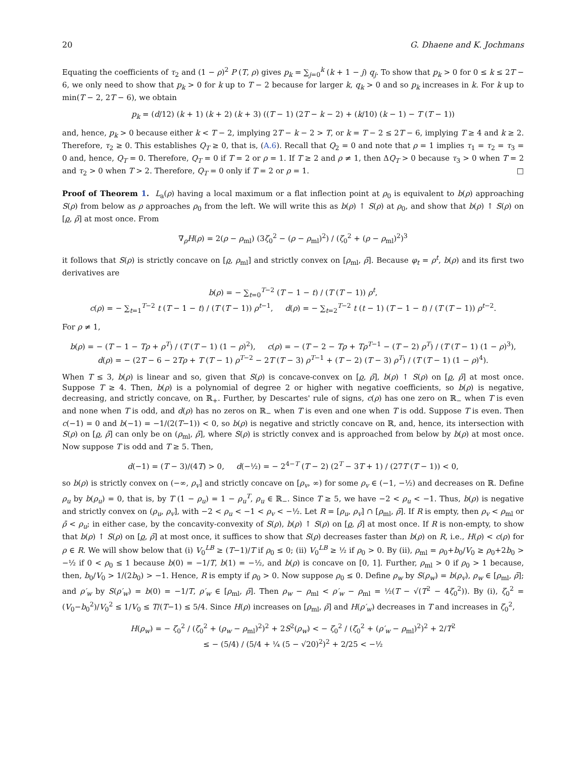20 G. Dhaene and K. Jochmans
Equating the coefficients of τ<sub>2</sub> and (1 − ρ)<sup>2</sup> P (T, ρ) gives p<sub>k</sub> = ∑<sub>j=0</sub><sup>k</sup> (k + 1 − j) q<sub>j</sub>. To show that p<sub>k</sub> > 0 for 0 ≤ k ≤ 2T − 6, we only need to show that p<sub>k</sub> > 0 for k up to T − 2 because for larger k, q<sub>k</sub> > 0 and so p<sub>k</sub> increases in k. For k up to min(T − 2, 2T − 6), we obtain
p<sub>k</sub> = (d/12) (k + 1) (k + 2) (k + 3) ((T − 1) (2T − k − 2) + (k/10) (k − 1) − T (T − 1))
and, hence, p<sub>k</sub> > 0 because either k < T − 2, implying 2T − k − 2 > T, or k = T − 2 ≤ 2T − 6, implying T ≥ 4 and k ≥ 2. Therefore, τ<sub>2</sub> ≥ 0. This establishes Q<sub>T</sub> ≥ 0, that is, (A.6). Recall that Q<sub>2</sub> = 0 and note that ρ = 1 implies τ<sub>1</sub> = τ<sub>2</sub> = τ<sub>3</sub> = 0 and, hence, Q<sub>T</sub> = 0. Therefore, Q<sub>T</sub> = 0 if T = 2 or ρ = 1. If T ≥ 2 and ρ ≠ 1, then ΔQ<sub>T</sub> > 0 because τ<sub>3</sub> > 0 when T = 2 and τ<sub>2</sub> > 0 when T > 2. Therefore, Q<sub>T</sub> = 0 only if T = 2 or ρ = 1. □
Proof of Theorem 1. L<sub>a</sub>(ρ) having a local maximum or a flat inflection point at ρ<sub>0</sub> is equivalent to b(ρ) approaching S(ρ) from below as ρ approaches ρ<sub>0</sub> from the left. We will write this as b(ρ) ↑ S(ρ) at ρ<sub>0</sub>, and show that b(ρ) ↑ S(ρ) on [ρ, ρ̄] at most once. From
∇<sub>ρ</sub>H(ρ) = 2(ρ − ρ<sub>ml</sub>) (3ζ<sub>0</sub><sup>2</sup> − (ρ − ρ<sub>ml</sub>)<sup>2</sup>) / (ζ<sub>0</sub><sup>2</sup> + (ρ − ρ<sub>ml</sub>)<sup>2</sup>)<sup>3</sup>
it follows that S(ρ) is strictly concave on [ρ, ρ<sub>ml</sub>] and strictly convex on [ρ<sub>ml</sub>, ρ̄]. Because φ<sub>t</sub> = ρ<sup>t</sup>, b(ρ) and its first two derivatives are
b(ρ) = − ∑<sub>t=0</sub><sup>T−2</sup> (T − 1 − t) / (T (T − 1)) ρ<sup>t</sup>,
c(ρ) = − ∑<sub>t=1</sub><sup>T−2</sup> t (T − 1 − t) / (T (T − 1)) ρ<sup>t−1</sup>, d(ρ) = − ∑<sub>t=2</sub><sup>T−2</sup> t (t − 1) (T − 1 − t) / (T (T − 1)) ρ<sup>t−2</sup>.
For ρ ≠ 1,
b(ρ) = − (T − 1 − Tρ + ρ<sup>T</sup>) / (T (T − 1) (1 − ρ)<sup>2</sup>), c(ρ) = − (T − 2 − Tρ + Tρ<sup>T−1</sup> − (T − 2) ρ<sup>T</sup>) / (T (T − 1) (1 − ρ)<sup>3</sup>),
d(ρ) = − (2T − 6 − 2Tρ + T (T − 1) ρ<sup>T−2</sup> − 2T (T − 3) ρ<sup>T−1</sup> + (T − 2) (T − 3) ρ<sup>T</sup>) / (T (T − 1) (1 − ρ)<sup>4</sup>).
When T ≤ 3, b(ρ) is linear and so, given that S(ρ) is concave-convex on [ρ, ρ̄], b(ρ) ↑ S(ρ) on [ρ, ρ̄] at most once. Suppose T ≥ 4. Then, b(ρ) is a polynomial of degree 2 or higher with negative coefficients, so b(ρ) is negative, decreasing, and strictly concave, on ℝ<sub>+</sub>. Further, by Descartes' rule of signs, c(ρ) has one zero on ℝ<sub>−</sub> when T is even and none when T is odd, and d(ρ) has no zeros on ℝ<sub>−</sub> when T is even and one when T is odd. Suppose T is even. Then c(−1) = 0 and b(−1) = −1/(2(T−1)) < 0, so b(ρ) is negative and strictly concave on ℝ, and, hence, its intersection with S(ρ) on [ρ, ρ̄] can only be on (ρ<sub>ml</sub>, ρ̄], where S(ρ) is strictly convex and is approached from below by b(ρ) at most once. Now suppose T is odd and T ≥ 5. Then,
d(−1) = (T − 3)/(4T) > 0, d(−½) = − 2<sup>4−T</sup> (T − 2) (2<sup>T</sup> − 3T + 1) / (27T (T − 1)) < 0,
so b(ρ) is strictly convex on (−∞, ρ<sub>v</sub>] and strictly concave on [ρ<sub>v</sub>, ∞) for some ρ<sub>v</sub> ∈ (−1, −½) and decreases on ℝ. Define ρ<sub>u</sub> by b(ρ<sub>u</sub>) = 0, that is, by T (1 − ρ<sub>u</sub>) = 1 − ρ<sub>u</sub><sup>T</sup>, ρ<sub>u</sub> ∈ ℝ<sub>−</sub>. Since T ≥ 5, we have −2 < ρ<sub>u</sub> < −1. Thus, b(ρ) is negative and strictly convex on (ρ<sub>u</sub>, ρ<sub>v</sub>], with −2 < ρ<sub>u</sub> < −1 < ρ<sub>v</sub> < −½. Let R = [ρ<sub>u</sub>, ρ<sub>v</sub>] ∩ [ρ<sub>ml</sub>, ρ̄]. If R is empty, then ρ<sub>v</sub> < ρ<sub>ml</sub> or ρ̄ < ρ<sub>u</sub>; in either case, by the concavity-convexity of S(ρ), b(ρ) ↑ S(ρ) on [ρ, ρ̄] at most once. If R is non-empty, to show that b(ρ) ↑ S(ρ) on [ρ, ρ̄] at most once, it suffices to show that S(ρ) decreases faster than b(ρ) on R, i.e., H(ρ) < c(ρ) for ρ ∈ R. We will show below that (i) V<sub>0</sub><sup>LB</sup> ≥ (T−1)/T if ρ<sub>0</sub> ≤ 0; (ii) V<sub>0</sub><sup>LB</sup> ≥ ½ if ρ<sub>0</sub> > 0. By (ii), ρ<sub>ml</sub> = ρ<sub>0</sub>+b<sub>0</sub>/V<sub>0</sub> ≥ ρ<sub>0</sub>+2b<sub>0</sub> > −½ if 0 < ρ<sub>0</sub> ≤ 1 because b(0) = −1/T, b(1) = −½, and b(ρ) is concave on [0, 1]. Further, ρ<sub>ml</sub> > 0 if ρ<sub>0</sub> > 1 because, then, b<sub>0</sub>/V<sub>0</sub> > 1/(2b<sub>0</sub>) > −1. Hence, R is empty if ρ<sub>0</sub> > 0. Now suppose ρ<sub>0</sub> ≤ 0. Define ρ<sub>w</sub> by S(ρ<sub>w</sub>) = b(ρ<sub>v</sub>), ρ<sub>w</sub> ∈ [ρ<sub>ml</sub>, ρ̄]; and ρ′<sub>w</sub> by S(ρ′<sub>w</sub>) = b(0) = −1/T, ρ′<sub>w</sub> ∈ [ρ<sub>ml</sub>, ρ̄]. Then ρ<sub>w</sub> − ρ<sub>ml</sub> < ρ′<sub>w</sub> − ρ<sub>ml</sub> = ½(T − √(T<sup>2</sup> − 4ζ<sub>0</sub><sup>2</sup>)). By (i), ζ<sub>0</sub><sup>2</sup> = (V<sub>0</sub>−b<sub>0</sub><sup>2</sup>)/V<sub>0</sub><sup>2</sup> ≤ 1/V<sub>0</sub> ≤ T/(T−1) ≤ 5/4. Since H(ρ) increases on [ρ<sub>ml</sub>, ρ̄] and H(ρ′<sub>w</sub>) decreases in T and increases in ζ<sub>0</sub><sup>2</sup>,
H(ρ<sub>w</sub>) = − ζ<sub>0</sub><sup>2</sup> / (ζ<sub>0</sub><sup>2</sup> + (ρ<sub>w</sub> − ρ<sub>ml</sub>)<sup>2</sup>)<sup>2</sup> + 2S<sup>2</sup>(ρ<sub>w</sub>) < − ζ<sub>0</sub><sup>2</sup> / (ζ<sub>0</sub><sup>2</sup> + (ρ′<sub>w</sub> − ρ<sub>ml</sub>)<sup>2</sup>)<sup>2</sup> + 2/T<sup>2</sup>
≤ − (5/4) / (5/4 + ¼ (5 − √20)<sup>2</sup>)<sup>2</sup> + 2/25 < −½